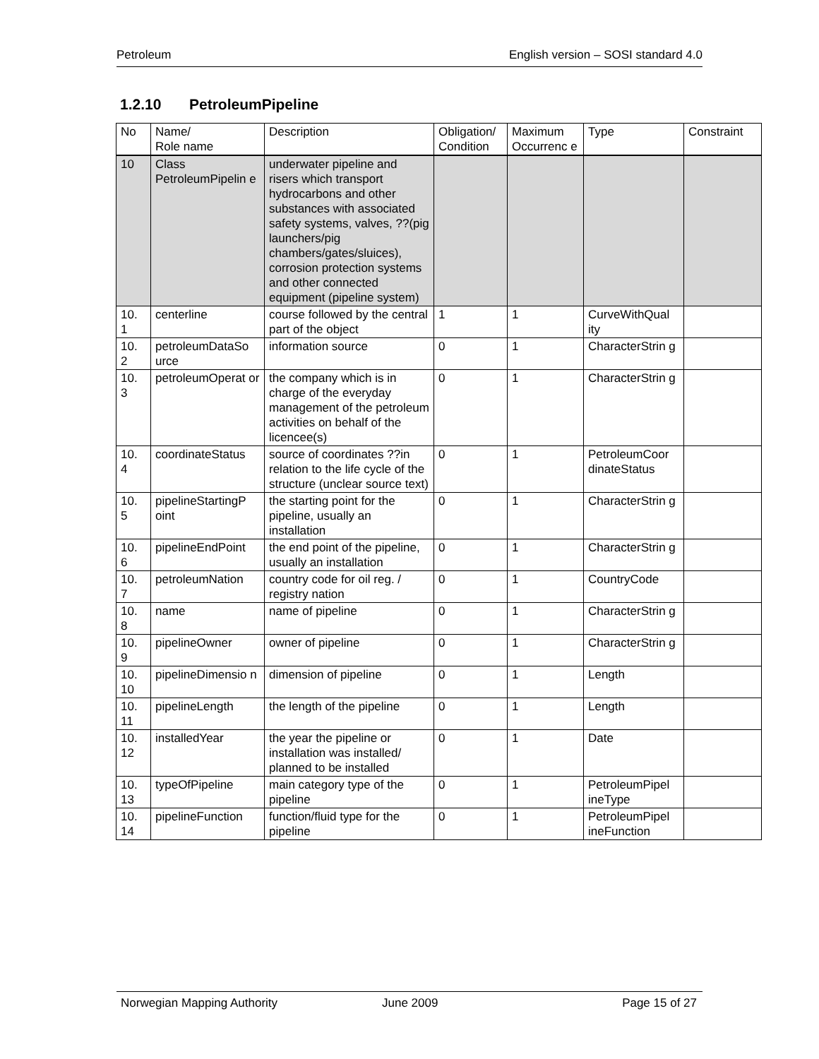Petroleum English version – SOSI standard 4.0
1.2.10 PetroleumPipeline
| No | Name/ Role name | Description | Obligation/ Condition | Maximum Occurrenc e | Type | Constraint |
| --- | --- | --- | --- | --- | --- | --- |
| 10 | Class PetroleumPipelin e | underwater pipeline and risers which transport hydrocarbons and other substances with associated safety systems, valves, ??(pig launchers/pig chambers/gates/sluices), corrosion protection systems and other connected equipment (pipeline system) | | | | |
| 10. 1 | centerline | course followed by the central part of the object | 1 | 1 | CurveWithQual ity | |
| 10. 2 | petroleumDataSo urce | information source | 0 | 1 | CharacterStrin g | |
| 10. 3 | petroleumOperat or | the company which is in charge of the everyday management of the petroleum activities on behalf of the licencee(s) | 0 | 1 | CharacterStrin g | |
| 10. 4 | coordinateStatus | source of coordinates ??in relation to the life cycle of the structure (unclear source text) | 0 | 1 | PetroleumCoor dinateStatus | |
| 10. 5 | pipelineStartingP oint | the starting point for the pipeline, usually an installation | 0 | 1 | CharacterStrin g | |
| 10. 6 | pipelineEndPoint | the end point of the pipeline, usually an installation | 0 | 1 | CharacterStrin g | |
| 10. 7 | petroleumNation | country code for oil reg. / registry nation | 0 | 1 | CountryCode | |
| 10. 8 | name | name of pipeline | 0 | 1 | CharacterStrin g | |
| 10. 9 | pipelineOwner | owner of pipeline | 0 | 1 | CharacterStrin g | |
| 10. 10 | pipelineDimensio n | dimension of pipeline | 0 | 1 | Length | |
| 10. 11 | pipelineLength | the length of the pipeline | 0 | 1 | Length | |
| 10. 12 | installedYear | the year the pipeline or installation was installed/ planned to be installed | 0 | 1 | Date | |
| 10. 13 | typeOfPipeline | main category type of the pipeline | 0 | 1 | PetroleumPipel ineType | |
| 10. 14 | pipelineFunction | function/fluid type for the pipeline | 0 | 1 | PetroleumPipel ineFunction | |
Norwegian Mapping Authority June 2009 Page 15 of 27